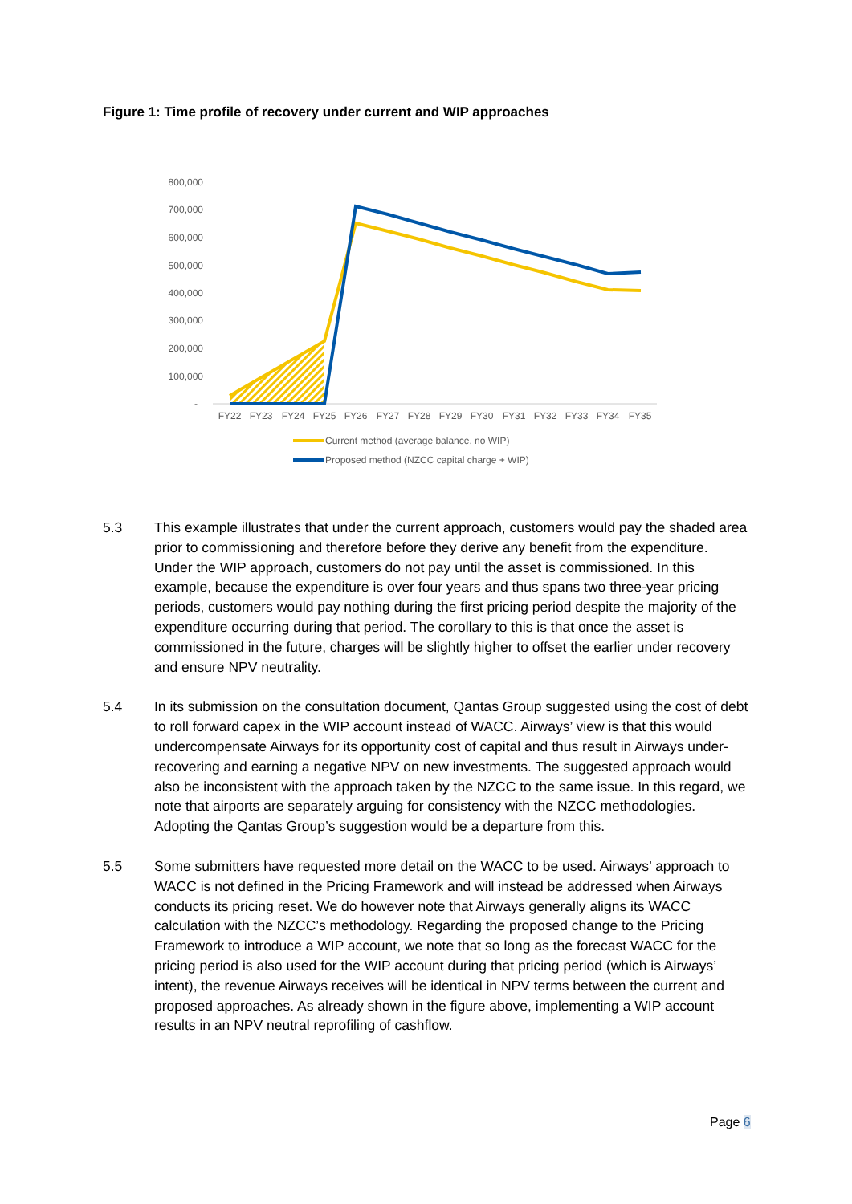Figure 1: Time profile of recovery under current and WIP approaches
800,000
700,000
600,000
500,000
400,000
300,000
200,000
100,000
-
FY22
FY23
FY24
FY25
FY26
FY27
FY28
FY29
FY30
FY31
FY32
FY33
FY34
FY35
Current method (average balance, no WIP)
Proposed method (NZCC capital charge + WIP)
5.3 This example illustrates that under the current approach, customers would pay the shaded area prior to commissioning and therefore before they derive any benefit from the expenditure. Under the WIP approach, customers do not pay until the asset is commissioned. In this example, because the expenditure is over four years and thus spans two three-year pricing periods, customers would pay nothing during the first pricing period despite the majority of the expenditure occurring during that period. The corollary to this is that once the asset is commissioned in the future, charges will be slightly higher to offset the earlier under recovery and ensure NPV neutrality.
5.4 In its submission on the consultation document, Qantas Group suggested using the cost of debt to roll forward capex in the WIP account instead of WACC. Airways’ view is that this would undercompensate Airways for its opportunity cost of capital and thus result in Airways under-recovering and earning a negative NPV on new investments. The suggested approach would also be inconsistent with the approach taken by the NZCC to the same issue. In this regard, we note that airports are separately arguing for consistency with the NZCC methodologies. Adopting the Qantas Group’s suggestion would be a departure from this.
5.5 Some submitters have requested more detail on the WACC to be used. Airways’ approach to WACC is not defined in the Pricing Framework and will instead be addressed when Airways conducts its pricing reset. We do however note that Airways generally aligns its WACC calculation with the NZCC’s methodology. Regarding the proposed change to the Pricing Framework to introduce a WIP account, we note that so long as the forecast WACC for the pricing period is also used for the WIP account during that pricing period (which is Airways’ intent), the revenue Airways receives will be identical in NPV terms between the current and proposed approaches. As already shown in the figure above, implementing a WIP account results in an NPV neutral reprofiling of cashflow.
Page 6